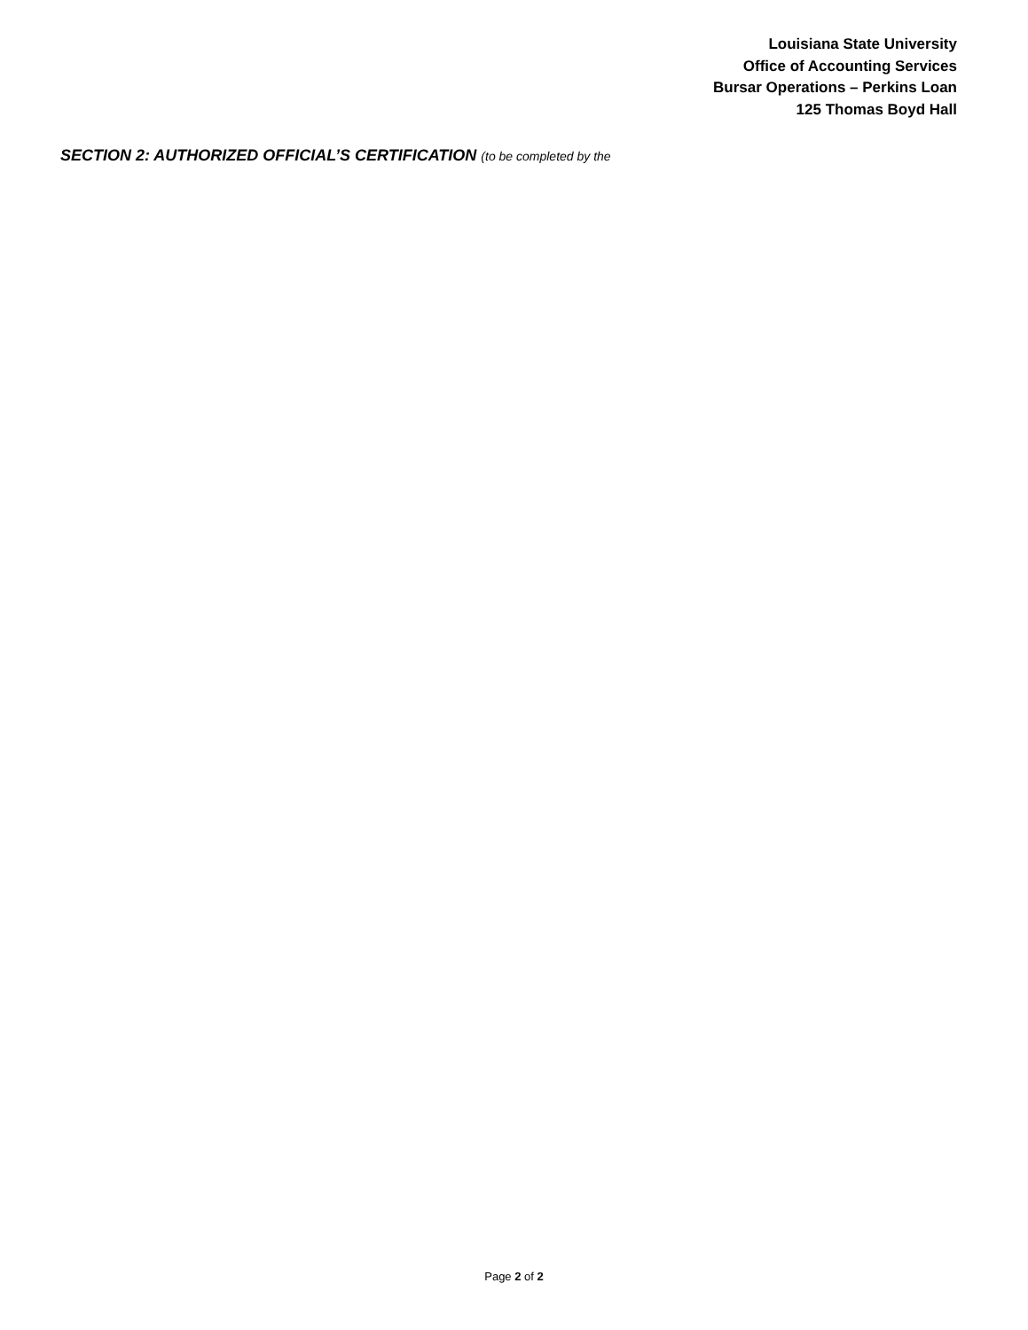Louisiana State University
Office of Accounting Services
Bursar Operations – Perkins Loan
125 Thomas Boyd Hall
SECTION 2: AUTHORIZED OFFICIAL’S CERTIFICATION (to be completed by the
Page 2 of 2